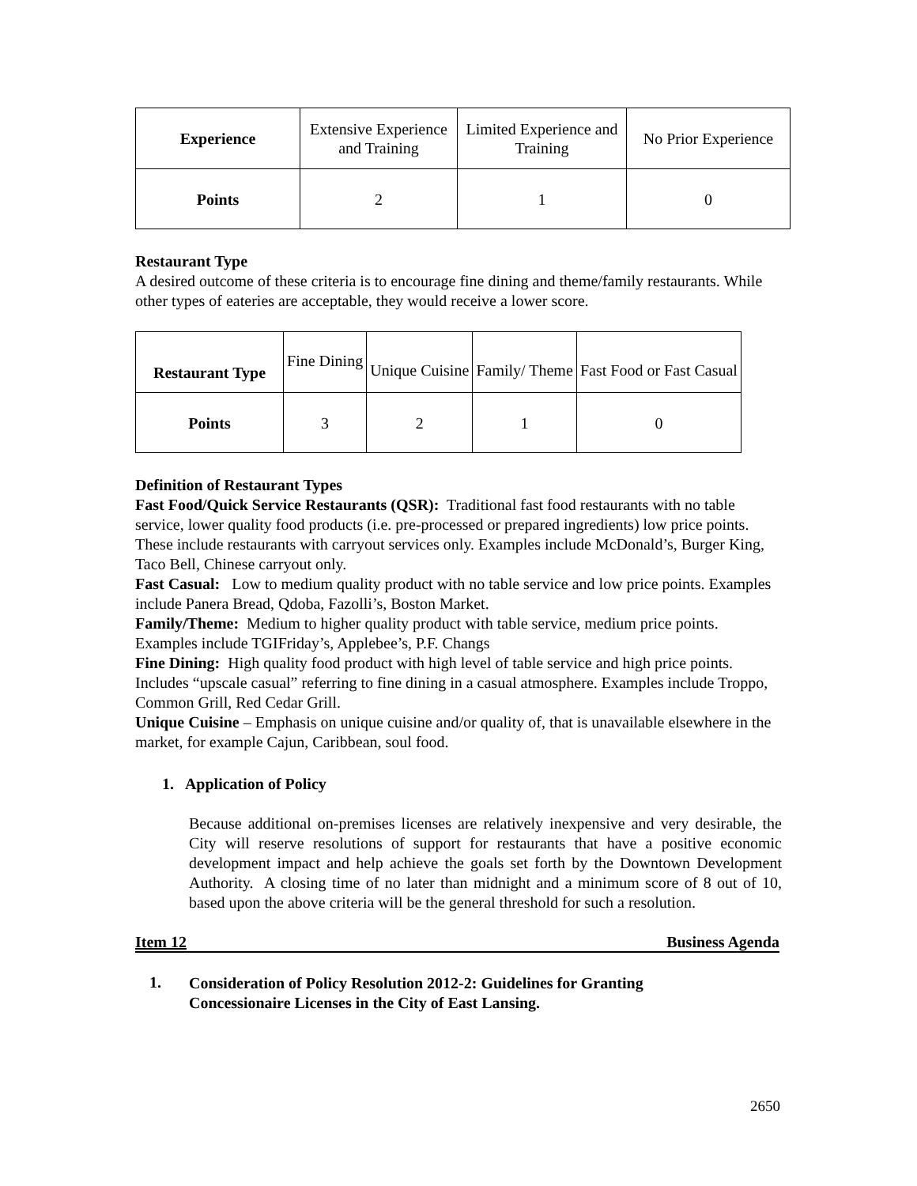| Experience | Extensive Experience and Training | Limited Experience and Training | No Prior Experience |
| Points | 2 | 1 | 0 |
Restaurant Type
A desired outcome of these criteria is to encourage fine dining and theme/family restaurants. While other types of eateries are acceptable, they would receive a lower score.
| Restaurant Type | Fine Dining | Unique Cuisine | Family/ Theme | Fast Food or Fast Casual |
| Points | 3 | 2 | 1 | 0 |
Definition of Restaurant Types
Fast Food/Quick Service Restaurants (QSR): Traditional fast food restaurants with no table service, lower quality food products (i.e. pre-processed or prepared ingredients) low price points. These include restaurants with carryout services only. Examples include McDonald’s, Burger King, Taco Bell, Chinese carryout only.
Fast Casual: Low to medium quality product with no table service and low price points. Examples include Panera Bread, Qdoba, Fazolli’s, Boston Market.
Family/Theme: Medium to higher quality product with table service, medium price points. Examples include TGIFriday’s, Applebee’s, P.F. Changs
Fine Dining: High quality food product with high level of table service and high price points. Includes “upscale casual” referring to fine dining in a casual atmosphere. Examples include Troppo, Common Grill, Red Cedar Grill.
Unique Cuisine – Emphasis on unique cuisine and/or quality of, that is unavailable elsewhere in the market, for example Cajun, Caribbean, soul food.
1. Application of Policy
Because additional on-premises licenses are relatively inexpensive and very desirable, the City will reserve resolutions of support for restaurants that have a positive economic development impact and help achieve the goals set forth by the Downtown Development Authority. A closing time of no later than midnight and a minimum score of 8 out of 10, based upon the above criteria will be the general threshold for such a resolution.
Item 12 Business Agenda
1.
Consideration of Policy Resolution 2012-2: Guidelines for Granting
Concessionaire Licenses in the City of East Lansing.
2650